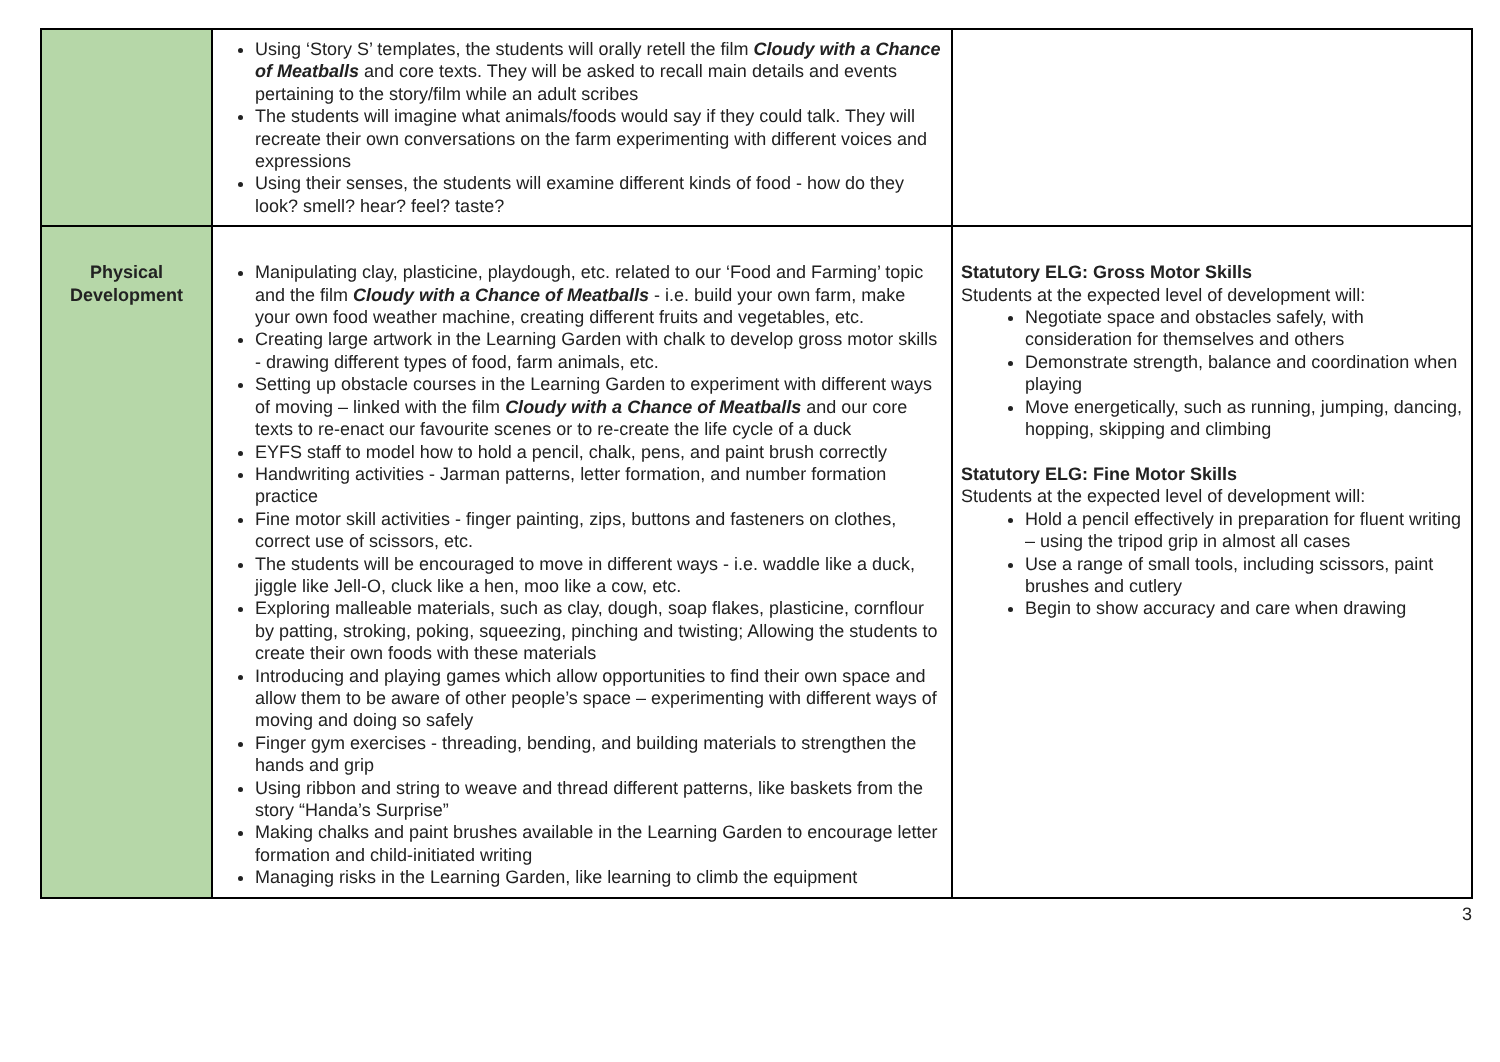| | Using ‘Story S’ templates, the students will orally retell the film Cloudy with a Chance of Meatballs and core texts. They will be asked to recall main details and events pertaining to the story/film while an adult scribes The students will imagine what animals/foods would say if they could talk. They will recreate their own conversations on the farm experimenting with different voices and expressions Using their senses, the students will examine different kinds of food - how do they look? smell? hear? feel? taste? | |
| Physical Development | Manipulating clay, plasticine, playdough, etc. related to our ‘Food and Farming’ topic and the film Cloudy with a Chance of Meatballs - i.e. build your own farm, make your own food weather machine, creating different fruits and vegetables, etc. Creating large artwork in the Learning Garden with chalk to develop gross motor skills - drawing different types of food, farm animals, etc. Setting up obstacle courses in the Learning Garden to experiment with different ways of moving – linked with the film Cloudy with a Chance of Meatballs and our core texts to re-enact our favourite scenes or to re-create the life cycle of a duck EYFS staff to model how to hold a pencil, chalk, pens, and paint brush correctly Handwriting activities - Jarman patterns, letter formation, and number formation practice Fine motor skill activities - finger painting, zips, buttons and fasteners on clothes, correct use of scissors, etc. The students will be encouraged to move in different ways - i.e. waddle like a duck, jiggle like Jell-O, cluck like a hen, moo like a cow, etc. Exploring malleable materials, such as clay, dough, soap flakes, plasticine, cornflour by patting, stroking, poking, squeezing, pinching and twisting; Allowing the students to create their own foods with these materials Introducing and playing games which allow opportunities to find their own space and allow them to be aware of other people’s space – experimenting with different ways of moving and doing so safely Finger gym exercises - threading, bending, and building materials to strengthen the hands and grip Using ribbon and string to weave and thread different patterns, like baskets from the story “Handa’s Surprise” Making chalks and paint brushes available in the Learning Garden to encourage letter formation and child-initiated writing Managing risks in the Learning Garden, like learning to climb the equipment | Statutory ELG: Gross Motor Skills Students at the expected level of development will: Negotiate space and obstacles safely, with consideration for themselves and others Demonstrate strength, balance and coordination when playing Move energetically, such as running, jumping, dancing, hopping, skipping and climbing Statutory ELG: Fine Motor Skills Students at the expected level of development will: Hold a pencil effectively in preparation for fluent writing – using the tripod grip in almost all cases Use a range of small tools, including scissors, paint brushes and cutlery Begin to show accuracy and care when drawing |
3